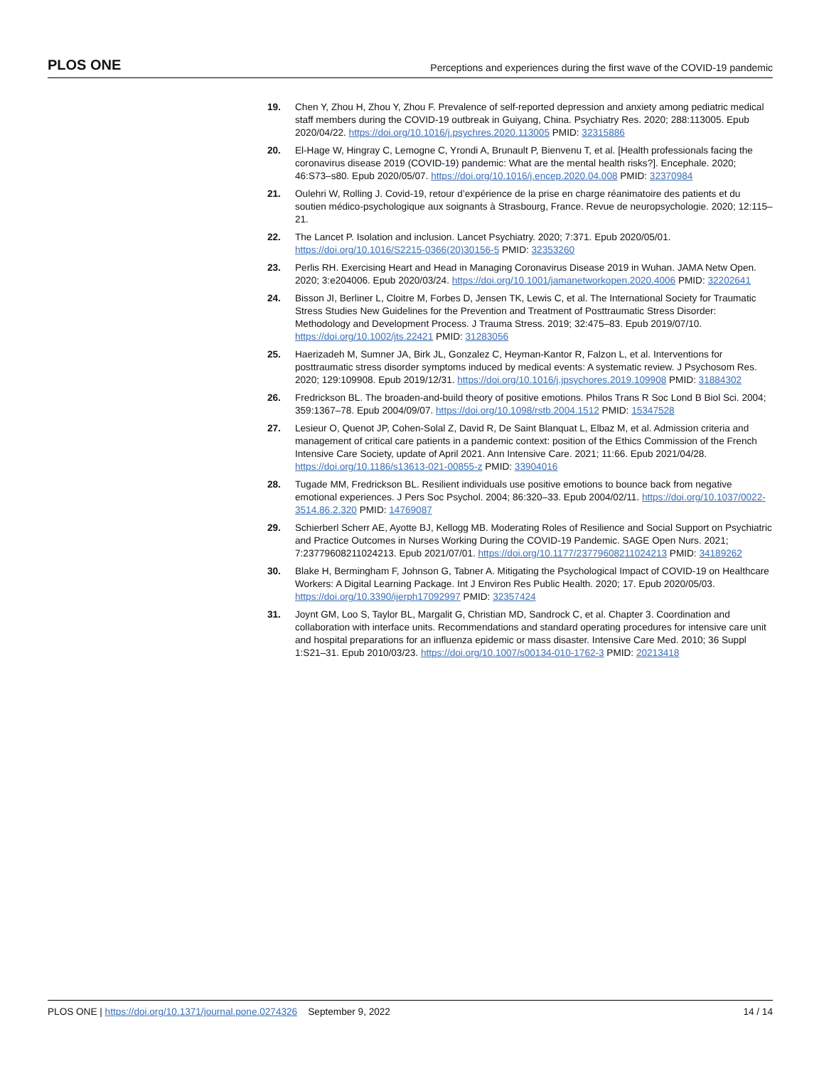PLOS ONE Perceptions and experiences during the first wave of the COVID-19 pandemic
19. Chen Y, Zhou H, Zhou Y, Zhou F. Prevalence of self-reported depression and anxiety among pediatric medical staff members during the COVID-19 outbreak in Guiyang, China. Psychiatry Res. 2020; 288:113005. Epub 2020/04/22. https://doi.org/10.1016/j.psychres.2020.113005 PMID: 32315886
20. El-Hage W, Hingray C, Lemogne C, Yrondi A, Brunault P, Bienvenu T, et al. [Health professionals facing the coronavirus disease 2019 (COVID-19) pandemic: What are the mental health risks?]. Encephale. 2020; 46:S73–s80. Epub 2020/05/07. https://doi.org/10.1016/j.encep.2020.04.008 PMID: 32370984
21. Oulehri W, Rolling J. Covid-19, retour d’expérience de la prise en charge réanimatoire des patients et du soutien médico-psychologique aux soignants à Strasbourg, France. Revue de neuropsychologie. 2020; 12:115–21.
22. The Lancet P. Isolation and inclusion. Lancet Psychiatry. 2020; 7:371. Epub 2020/05/01. https://doi.org/10.1016/S2215-0366(20)30156-5 PMID: 32353260
23. Perlis RH. Exercising Heart and Head in Managing Coronavirus Disease 2019 in Wuhan. JAMA Netw Open. 2020; 3:e204006. Epub 2020/03/24. https://doi.org/10.1001/jamanetworkopen.2020.4006 PMID: 32202641
24. Bisson JI, Berliner L, Cloitre M, Forbes D, Jensen TK, Lewis C, et al. The International Society for Traumatic Stress Studies New Guidelines for the Prevention and Treatment of Posttraumatic Stress Disorder: Methodology and Development Process. J Trauma Stress. 2019; 32:475–83. Epub 2019/07/10. https://doi.org/10.1002/jts.22421 PMID: 31283056
25. Haerizadeh M, Sumner JA, Birk JL, Gonzalez C, Heyman-Kantor R, Falzon L, et al. Interventions for posttraumatic stress disorder symptoms induced by medical events: A systematic review. J Psychosom Res. 2020; 129:109908. Epub 2019/12/31. https://doi.org/10.1016/j.jpsychores.2019.109908 PMID: 31884302
26. Fredrickson BL. The broaden-and-build theory of positive emotions. Philos Trans R Soc Lond B Biol Sci. 2004; 359:1367–78. Epub 2004/09/07. https://doi.org/10.1098/rstb.2004.1512 PMID: 15347528
27. Lesieur O, Quenot JP, Cohen-Solal Z, David R, De Saint Blanquat L, Elbaz M, et al. Admission criteria and management of critical care patients in a pandemic context: position of the Ethics Commission of the French Intensive Care Society, update of April 2021. Ann Intensive Care. 2021; 11:66. Epub 2021/04/28. https://doi.org/10.1186/s13613-021-00855-z PMID: 33904016
28. Tugade MM, Fredrickson BL. Resilient individuals use positive emotions to bounce back from negative emotional experiences. J Pers Soc Psychol. 2004; 86:320–33. Epub 2004/02/11. https://doi.org/10.1037/0022-3514.86.2.320 PMID: 14769087
29. Schierberl Scherr AE, Ayotte BJ, Kellogg MB. Moderating Roles of Resilience and Social Support on Psychiatric and Practice Outcomes in Nurses Working During the COVID-19 Pandemic. SAGE Open Nurs. 2021; 7:23779608211024213. Epub 2021/07/01. https://doi.org/10.1177/23779608211024213 PMID: 34189262
30. Blake H, Bermingham F, Johnson G, Tabner A. Mitigating the Psychological Impact of COVID-19 on Healthcare Workers: A Digital Learning Package. Int J Environ Res Public Health. 2020; 17. Epub 2020/05/03. https://doi.org/10.3390/ijerph17092997 PMID: 32357424
31. Joynt GM, Loo S, Taylor BL, Margalit G, Christian MD, Sandrock C, et al. Chapter 3. Coordination and collaboration with interface units. Recommendations and standard operating procedures for intensive care unit and hospital preparations for an influenza epidemic or mass disaster. Intensive Care Med. 2010; 36 Suppl 1:S21–31. Epub 2010/03/23. https://doi.org/10.1007/s00134-010-1762-3 PMID: 20213418
PLOS ONE | https://doi.org/10.1371/journal.pone.0274326 September 9, 2022 14 / 14